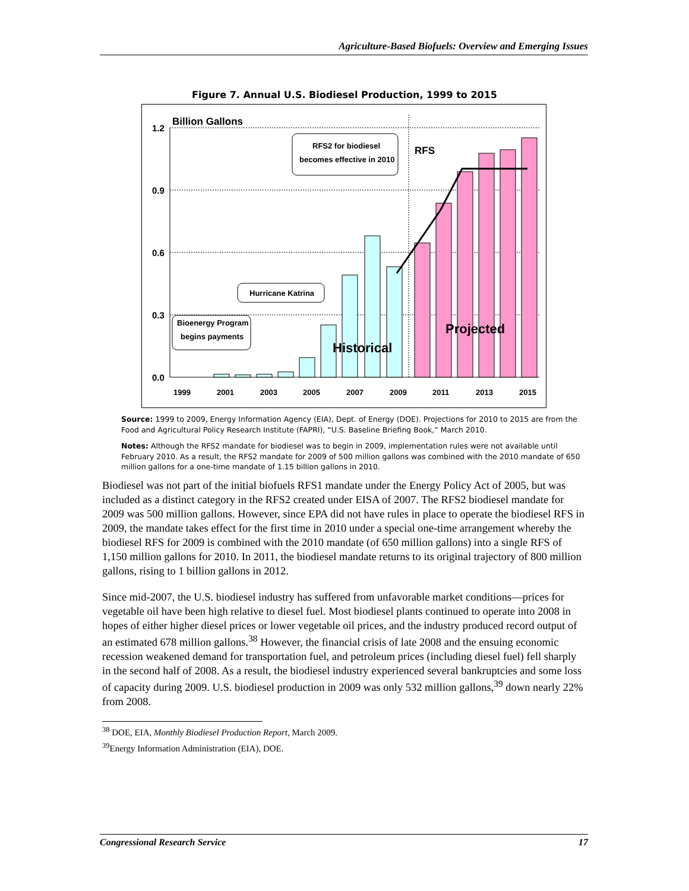Agriculture-Based Biofuels: Overview and Emerging Issues
Figure 7. Annual U.S. Biodiesel Production, 1999 to 2015
1.2
0.9
0.6
0.3
0.0
Billion Gallons
1999
2001
2003
2005
2007
2009
2011
2013
2015
Historical
Projected
RFS
RFS2 for biodiesel
becomes effective in 2010
Hurricane Katrina
Bioenergy Program
begins payments
Source: 1999 to 2009, Energy Information Agency (EIA), Dept. of Energy (DOE). Projections for 2010 to 2015 are from the Food and Agricultural Policy Research Institute (FAPRI), “U.S. Baseline Briefing Book,” March 2010.
Notes: Although the RFS2 mandate for biodiesel was to begin in 2009, implementation rules were not available until February 2010. As a result, the RFS2 mandate for 2009 of 500 million gallons was combined with the 2010 mandate of 650 million gallons for a one-time mandate of 1.15 billion gallons in 2010.
Biodiesel was not part of the initial biofuels RFS1 mandate under the Energy Policy Act of 2005, but was included as a distinct category in the RFS2 created under EISA of 2007. The RFS2 biodiesel mandate for 2009 was 500 million gallons. However, since EPA did not have rules in place to operate the biodiesel RFS in 2009, the mandate takes effect for the first time in 2010 under a special one-time arrangement whereby the biodiesel RFS for 2009 is combined with the 2010 mandate (of 650 million gallons) into a single RFS of 1,150 million gallons for 2010. In 2011, the biodiesel mandate returns to its original trajectory of 800 million gallons, rising to 1 billion gallons in 2012.
Since mid-2007, the U.S. biodiesel industry has suffered from unfavorable market conditions—prices for vegetable oil have been high relative to diesel fuel. Most biodiesel plants continued to operate into 2008 in hopes of either higher diesel prices or lower vegetable oil prices, and the industry produced record output of an estimated 678 million gallons.<sup>38</sup> However, the financial crisis of late 2008 and the ensuing economic recession weakened demand for transportation fuel, and petroleum prices (including diesel fuel) fell sharply in the second half of 2008. As a result, the biodiesel industry experienced several bankruptcies and some loss of capacity during 2009. U.S. biodiesel production in 2009 was only 532 million gallons,<sup>39</sup> down nearly 22% from 2008.
<sup>38</sup> DOE, EIA, Monthly Biodiesel Production Report, March 2009.
<sup>39</sup> Energy Information Administration (EIA), DOE.
Congressional Research Service 17